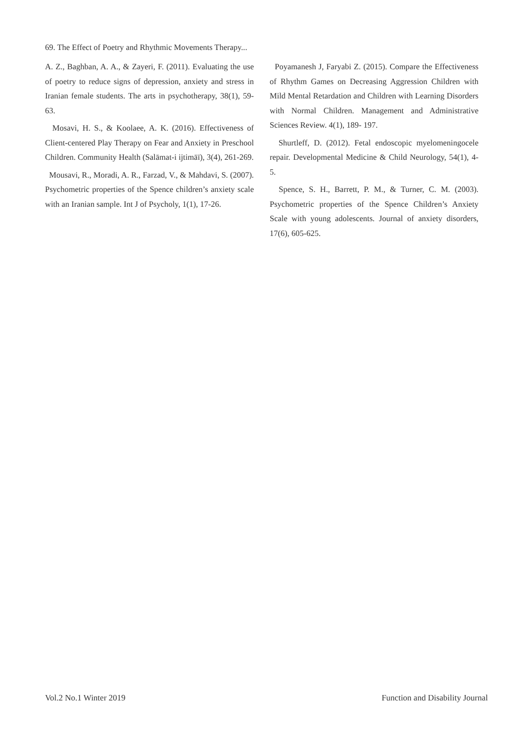69. The Effect of Poetry and Rhythmic Movements Therapy...
A. Z., Baghban, A. A., & Zayeri, F. (2011). Evaluating the use of poetry to reduce signs of depression, anxiety and stress in Iranian female students. The arts in psychotherapy, 38(1), 59-63.
Mosavi, H. S., & Koolaee, A. K. (2016). Effectiveness of Client-centered Play Therapy on Fear and Anxiety in Preschool Children. Community Health (Salāmat-i ijtimāī), 3(4), 261-269.
Mousavi, R., Moradi, A. R., Farzad, V., & Mahdavi, S. (2007). Psychometric properties of the Spence children’s anxiety scale with an Iranian sample. Int J of Psycholy, 1(1), 17-26.
Poyamanesh J, Faryabi Z. (2015). Compare the Effectiveness of Rhythm Games on Decreasing Aggression Children with Mild Mental Retardation and Children with Learning Disorders with Normal Children. Management and Administrative Sciences Review. 4(1), 189- 197.
Shurtleff, D. (2012). Fetal endoscopic myelomeningocele repair. Developmental Medicine & Child Neurology, 54(1), 4-5.
Spence, S. H., Barrett, P. M., & Turner, C. M. (2003). Psychometric properties of the Spence Children’s Anxiety Scale with young adolescents. Journal of anxiety disorders, 17(6), 605-625.
Vol.2 No.1 Winter 2019 Function and Disability Journal